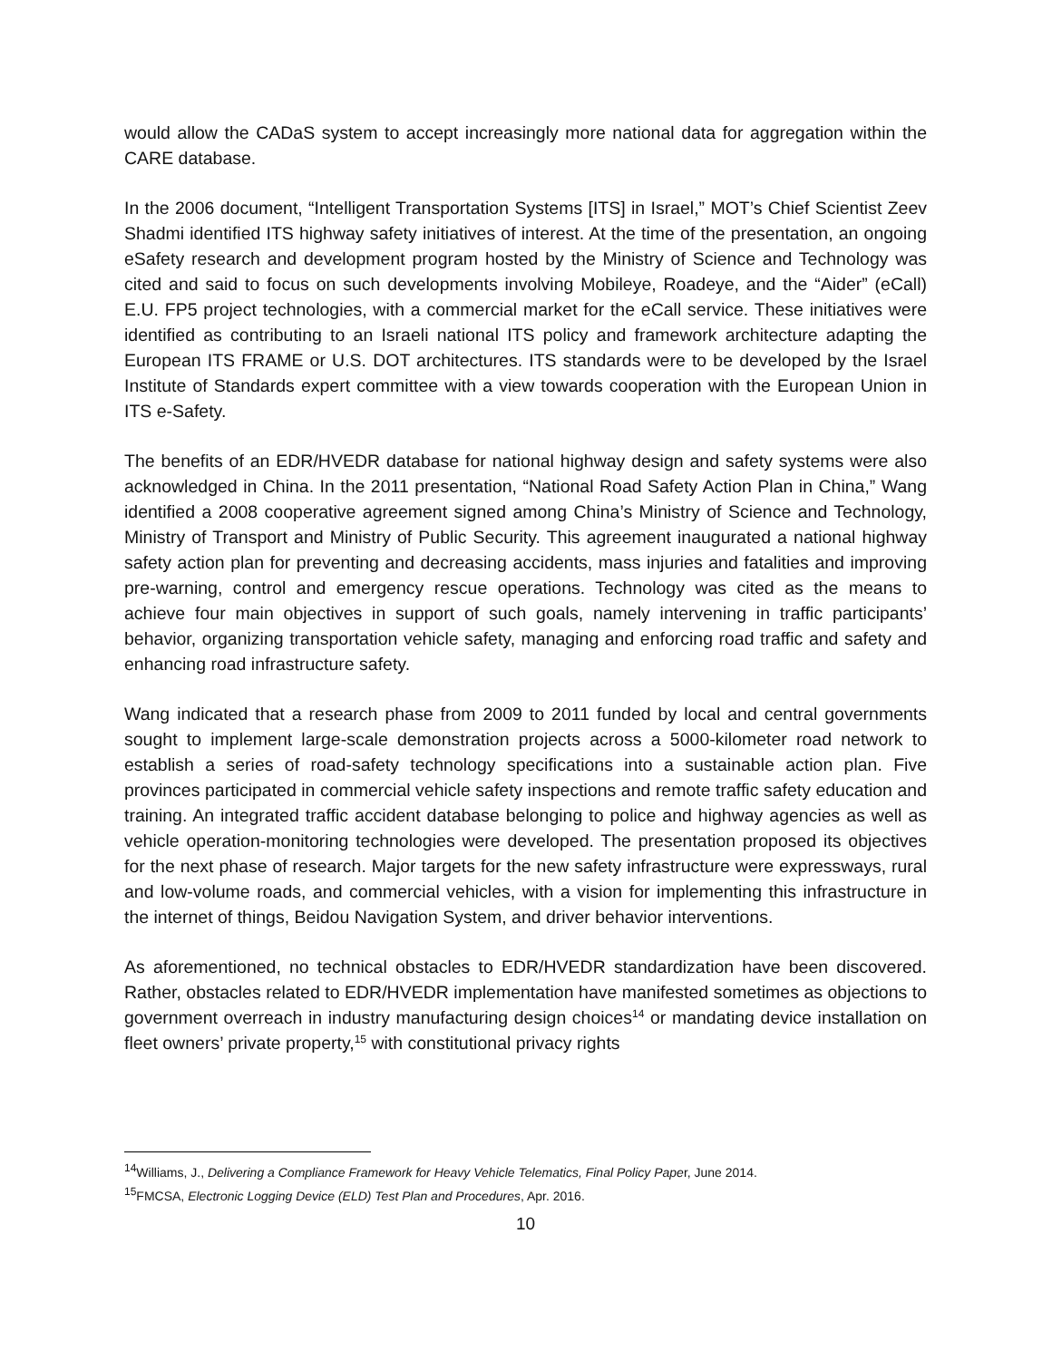would allow the CADaS system to accept increasingly more national data for aggregation within the CARE database.
In the 2006 document, “Intelligent Transportation Systems [ITS] in Israel,” MOT’s Chief Scientist Zeev Shadmi identified ITS highway safety initiatives of interest. At the time of the presentation, an ongoing eSafety research and development program hosted by the Ministry of Science and Technology was cited and said to focus on such developments involving Mobileye, Roadeye, and the “Aider” (eCall) E.U. FP5 project technologies, with a commercial market for the eCall service. These initiatives were identified as contributing to an Israeli national ITS policy and framework architecture adapting the European ITS FRAME or U.S. DOT architectures. ITS standards were to be developed by the Israel Institute of Standards expert committee with a view towards cooperation with the European Union in ITS e-Safety.
The benefits of an EDR/HVEDR database for national highway design and safety systems were also acknowledged in China. In the 2011 presentation, “National Road Safety Action Plan in China,” Wang identified a 2008 cooperative agreement signed among China’s Ministry of Science and Technology, Ministry of Transport and Ministry of Public Security. This agreement inaugurated a national highway safety action plan for preventing and decreasing accidents, mass injuries and fatalities and improving pre-warning, control and emergency rescue operations. Technology was cited as the means to achieve four main objectives in support of such goals, namely intervening in traffic participants’ behavior, organizing transportation vehicle safety, managing and enforcing road traffic and safety and enhancing road infrastructure safety.
Wang indicated that a research phase from 2009 to 2011 funded by local and central governments sought to implement large-scale demonstration projects across a 5000-kilometer road network to establish a series of road-safety technology specifications into a sustainable action plan. Five provinces participated in commercial vehicle safety inspections and remote traffic safety education and training. An integrated traffic accident database belonging to police and highway agencies as well as vehicle operation-monitoring technologies were developed. The presentation proposed its objectives for the next phase of research. Major targets for the new safety infrastructure were expressways, rural and low-volume roads, and commercial vehicles, with a vision for implementing this infrastructure in the internet of things, Beidou Navigation System, and driver behavior interventions.
As aforementioned, no technical obstacles to EDR/HVEDR standardization have been discovered. Rather, obstacles related to EDR/HVEDR implementation have manifested sometimes as objections to government overreach in industry manufacturing design choices<sup>14</sup> or mandating device installation on fleet owners’ private property,<sup>15</sup> with constitutional privacy rights
<sup>14</sup> Williams, J., Delivering a Compliance Framework for Heavy Vehicle Telematics, Final Policy Paper, June 2014.
<sup>15</sup>FMCSA, Electronic Logging Device (ELD) Test Plan and Procedures, Apr. 2016.
10